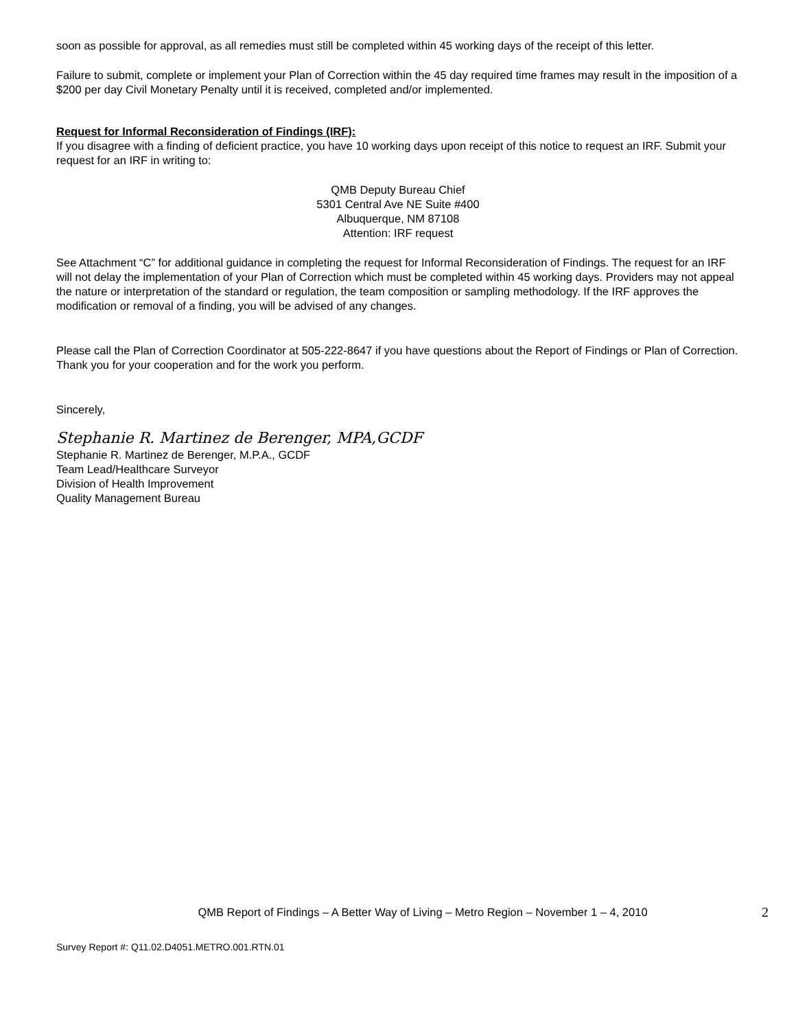soon as possible for approval, as all remedies must still be completed within 45 working days of the receipt of this letter.
Failure to submit, complete or implement your Plan of Correction within the 45 day required time frames may result in the imposition of a $200 per day Civil Monetary Penalty until it is received, completed and/or implemented.
Request for Informal Reconsideration of Findings (IRF):
If you disagree with a finding of deficient practice, you have 10 working days upon receipt of this notice to request an IRF. Submit your request for an IRF in writing to:
QMB Deputy Bureau Chief
5301 Central Ave NE Suite #400
Albuquerque, NM 87108
Attention: IRF request
See Attachment “C” for additional guidance in completing the request for Informal Reconsideration of Findings. The request for an IRF will not delay the implementation of your Plan of Correction which must be completed within 45 working days. Providers may not appeal the nature or interpretation of the standard or regulation, the team composition or sampling methodology. If the IRF approves the modification or removal of a finding, you will be advised of any changes.
Please call the Plan of Correction Coordinator at 505-222-8647 if you have questions about the Report of Findings or Plan of Correction. Thank you for your cooperation and for the work you perform.
Sincerely,
Stephanie R. Martinez de Berenger, MPA,GCDF
Stephanie R. Martinez de Berenger, M.P.A., GCDF
Team Lead/Healthcare Surveyor
Division of Health Improvement
Quality Management Bureau
QMB Report of Findings – A Better Way of Living – Metro Region – November 1 – 4, 2010 2
Survey Report #: Q11.02.D4051.METRO.001.RTN.01